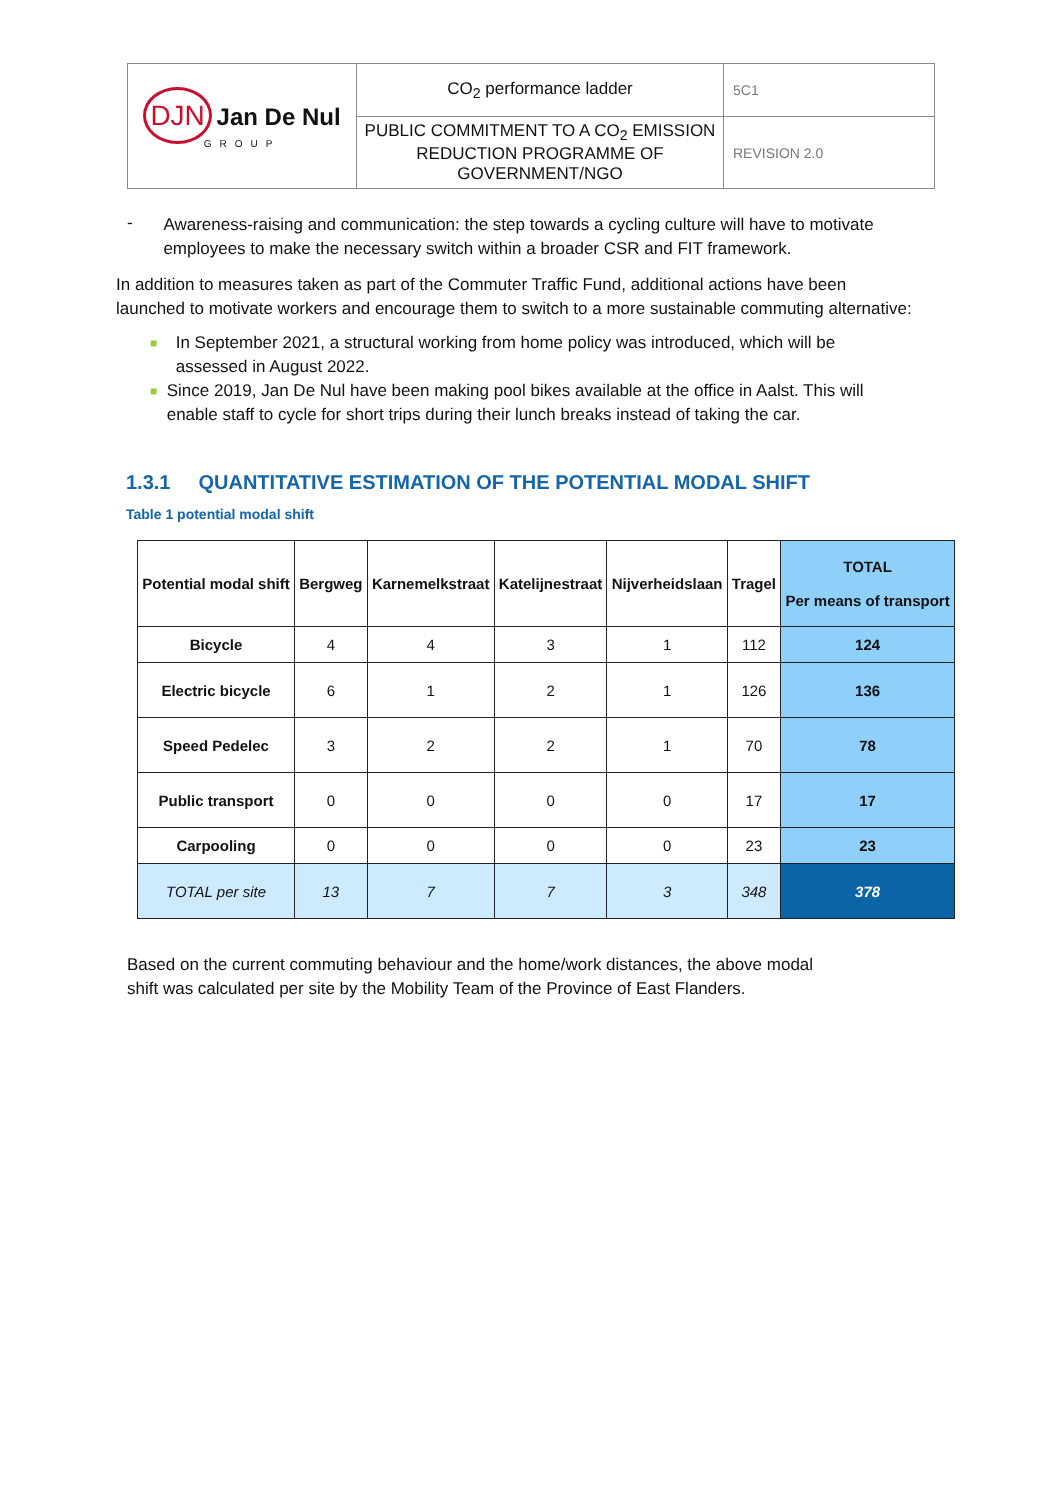| DJN Jan De Nul GROUP | CO<sub>2</sub> performance ladder | 5C1 |
| | PUBLIC COMMITMENT TO A CO<sub>2</sub> EMISSION REDUCTION PROGRAMME OF GOVERNMENT/NGO | REVISION 2.0 |
-
Awareness-raising and communication: the step towards a cycling culture will have to motivate employees to make the necessary switch within a broader CSR and FIT framework.
In addition to measures taken as part of the Commuter Traffic Fund, additional actions have been launched to motivate workers and encourage them to switch to a more sustainable commuting alternative:
■ In September 2021, a structural working from home policy was introduced, which will be assessed in August 2022.
■ Since 2019, Jan De Nul have been making pool bikes available at the office in Aalst. This will enable staff to cycle for short trips during their lunch breaks instead of taking the car.
1.3.1 QUANTITATIVE ESTIMATION OF THE POTENTIAL MODAL SHIFT
Table 1 potential modal shift
| Potential modal shift | Bergweg | Karnemelkstraat | Katelijnestraat | Nijverheidslaan | Tragel | TOTAL Per means of transport |
| --- | --- | --- | --- | --- | --- | --- |
| Bicycle | 4 | 4 | 3 | 1 | 112 | 124 |
| Electric bicycle | 6 | 1 | 2 | 1 | 126 | 136 |
| Speed Pedelec | 3 | 2 | 2 | 1 | 70 | 78 |
| Public transport | 0 | 0 | 0 | 0 | 17 | 17 |
| Carpooling | 0 | 0 | 0 | 0 | 23 | 23 |
| TOTAL per site | 13 | 7 | 7 | 3 | 348 | 378 |
Based on the current commuting behaviour and the home/work distances, the above modal shift was calculated per site by the Mobility Team of the Province of East Flanders.